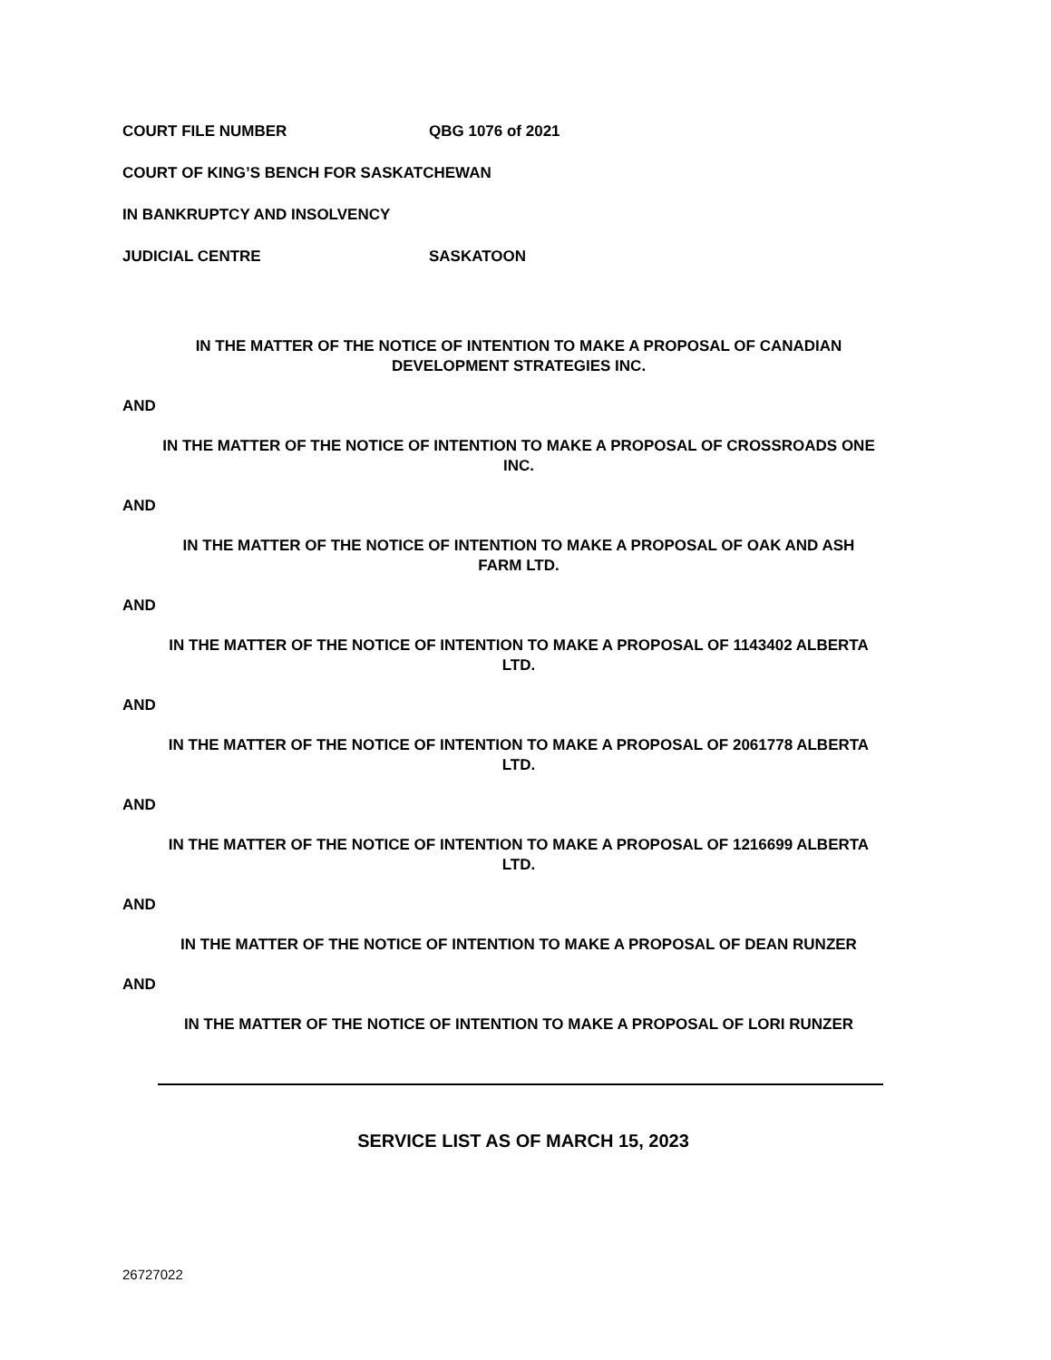COURT FILE NUMBER QBG 1076 of 2021
COURT OF KING’S BENCH FOR SASKATCHEWAN
IN BANKRUPTCY AND INSOLVENCY
JUDICIAL CENTRE SASKATOON
IN THE MATTER OF THE NOTICE OF INTENTION TO MAKE A PROPOSAL OF CANADIAN DEVELOPMENT STRATEGIES INC.
AND
IN THE MATTER OF THE NOTICE OF INTENTION TO MAKE A PROPOSAL OF CROSSROADS ONE INC.
AND
IN THE MATTER OF THE NOTICE OF INTENTION TO MAKE A PROPOSAL OF OAK AND ASH FARM LTD.
AND
IN THE MATTER OF THE NOTICE OF INTENTION TO MAKE A PROPOSAL OF 1143402 ALBERTA LTD.
AND
IN THE MATTER OF THE NOTICE OF INTENTION TO MAKE A PROPOSAL OF 2061778 ALBERTA LTD.
AND
IN THE MATTER OF THE NOTICE OF INTENTION TO MAKE A PROPOSAL OF 1216699 ALBERTA LTD.
AND
IN THE MATTER OF THE NOTICE OF INTENTION TO MAKE A PROPOSAL OF DEAN RUNZER
AND
IN THE MATTER OF THE NOTICE OF INTENTION TO MAKE A PROPOSAL OF LORI RUNZER
SERVICE LIST AS OF MARCH 15, 2023
26727022